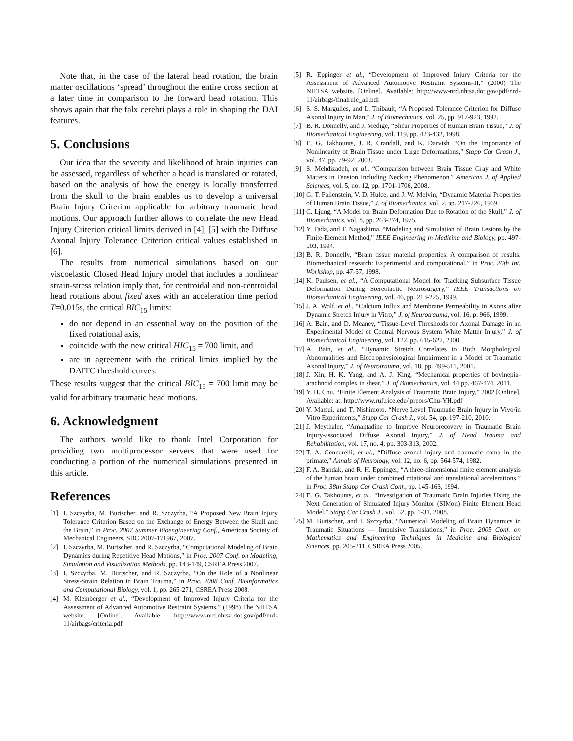Note that, in the case of the lateral head rotation, the brain matter oscillations ‘spread’ throughout the entire cross section at a later time in comparison to the forward head rotation. This shows again that the falx cerebri plays a role in shaping the DAI features.
5. Conclusions
Our idea that the severity and likelihood of brain injuries can be assessed, regardless of whether a head is translated or rotated, based on the analysis of how the energy is locally transferred from the skull to the brain enables us to develop a universal Brain Injury Criterion applicable for arbitrary traumatic head motions. Our approach further allows to correlate the new Head Injury Criterion critical limits derived in [4], [5] with the Diffuse Axonal Injury Tolerance Criterion critical values established in [6].
The results from numerical simulations based on our viscoelastic Closed Head Injury model that includes a nonlinear strain-stress relation imply that, for centroidal and non-centroidal head rotations about fixed axes with an acceleration time period T=0.015s, the critical BIC<sub>15</sub> limits:
do not depend in an essential way on the position of the fixed rotational axis,
coincide with the new critical HIC<sub>15</sub> = 700 limit, and
are in agreement with the critical limits implied by the DAITC threshold curves.
These results suggest that the critical BIC<sub>15</sub> = 700 limit may be valid for arbitrary traumatic head motions.
6. Acknowledgment
The authors would like to thank Intel Corporation for providing two multiprocessor servers that were used for conducting a portion of the numerical simulations presented in this article.
References
[1] I. Szczyrba, M. Burtscher, and R. Szczyrba, “A Proposed New Brain Injury Tolerance Criterion Based on the Exchange of Energy Between the Skull and the Brain,” in Proc. 2007 Summer Bioengineering Conf., American Society of Mechanical Engineers, SBC 2007-171967, 2007.
[2] I. Szczyrba, M. Burtscher, and R. Szczyrba, “Computational Modeling of Brain Dynamics during Repetitive Head Motions,” in Proc. 2007 Conf. on Modeling, Simulation and Visualization Methods, pp. 143-149, CSREA Press 2007.
[3] I. Szczyrba, M. Burtscher, and R. Szczyrba, “On the Role of a Nonlinear Stress-Strain Relation in Brain Trauma,” in Proc. 2008 Conf. Bioinformatics and Computational Biology, vol. 1, pp. 265-271, CSREA Press 2008.
[4] M. Kleinberger et al., “Development of Improved Injury Criteria for the Assessment of Advanced Automotive Restraint Systems,” (1998) The NHTSA website. [Online]. Available: http://www-nrd.nhtsa.dot.gov/pdf/nrd-11/airbags/criteria.pdf
[5] R. Eppinger et al., “Development of Improved Injury Criteria for the Assessment of Advanced Automotive Restraint Systems-II,” (2000) The NHTSA website. [Online]. Available: http://www-nrd.nhtsa.dot.gov/pdf/nrd-11/airbags/finalrule_all.pdf
[6] S. S. Margulies, and L. Thibault, “A Proposed Tolerance Criterion for Diffuse Axonal Injury in Man,” J. of Biomechanics, vol. 25, pp. 917-923, 1992.
[7] B. R. Donnelly, and J. Medige, “Shear Properties of Human Brain Tissue,” J. of Biomechanical Engineering, vol. 119, pp. 423-432, 1998.
[8] E. G. Takhounts, J. R. Crandall, and K. Darvish, “On the Importance of Nonlinearity of Brain Tissue under Large Deformations,” Stapp Car Crash J., vol. 47, pp. 79-92, 2003.
[9] S. Mehdizadeh, et al., “Comparison between Brain Tissue Gray and White Matters in Tension Including Necking Phenomenon,” American J. of Applied Sciences, vol. 5, no. 12, pp. 1701-1706, 2008.
[10] G. T. Fallenstein, V. D. Hulce, and J. W. Melvin, “Dynamic Material Properties of Human Brain Tissue,” J. of Biomechanics, vol. 2, pp. 217-226, 1969.
[11] C. Ljung, “A Model for Brain Deformation Due to Rotation of the Skull,” J. of Biomechanics, vol. 8, pp. 263-274, 1975.
[12] Y. Tada, and T. Nagashima, “Modeling and Simulation of Brain Lesions by the Finite-Element Method,” IEEE Engineering in Medicine and Biology, pp. 497-503, 1994.
[13] B. R. Donnelly, “Brain tissue material properties: A comparison of results. Biomechanical research: Experimental and computational,” in Proc. 26th Int. Workshop, pp. 47-57, 1998.
[14] K. Paulsen, et al., “A Computational Model for Tracking Subsurface Tissue Deformation During Stereotactic Neurosurgery,” IEEE Transactions on Biomechanical Engineering, vol. 46, pp. 213-225, 1999.
[15] J. A. Wolf, et al., “Calcium Influx and Membrane Permeability in Axons after Dynamic Stretch Injury in Vitro,” J. of Neurotrauma, vol. 16, p. 966, 1999.
[16] A. Bain, and D. Meaney, “Tissue-Level Thresholds for Axonal Damage in an Experimental Model of Central Nervous System White Matter Injury,” J. of Biomechanical Engineering, vol. 122, pp. 615-622, 2000.
[17] A. Bain, et al., “Dynamic Stretch Correlates to Both Morphological Abnormalities and Electrophysiological Impairment in a Model of Traumatic Axonal Injury,” J. of Neurotrauma, vol. 18, pp. 499-511, 2001.
[18] J. Xin, H. K. Yang, and A. J. King, “Mechanical properties of bovinepia-arachnoid complex in shear,” J. of Biomechanics, vol. 44 pp. 467-474, 2011.
[19] Y. H. Chu, “Finite Element Analysis of Traumatic Brain Injury,” 2002 [Online]. Available: at: http://www.ruf.rice.edu/ preors/Chu-YH.pdf
[20] Y. Matsui, and T. Nishimoto, “Nerve Level Traumatic Brain Injury in Vivo/in Vitro Experiments,” Stapp Car Crash J., vol. 54, pp. 197-210, 2010.
[21] J. Meythaler, “Amantadine to Improve Neurorecovery in Traumatic Brain Injury-associated Diffuse Axonal Injury,” J. of Head Trauma and Rehabilitation, vol. 17, no. 4, pp. 303-313, 2002.
[22] T. A. Gennarelli, et al., “Diffuse axonal injury and traumatic coma in the primate,” Annals of Neurology, vol. 12, no. 6, pp. 564-574, 1982.
[23] F. A. Bandak, and R. H. Eppinger, “A three-dimensional finite element analysis of the human brain under combined rotational and translational accelerations,” in Proc. 38th Stapp Car Crash Conf., pp. 145-163, 1994.
[24] E. G. Takhounts, et al., “Investigation of Traumatic Brain Injuries Using the Next Generation of Simulated Injury Monitor (SIMon) Finite Element Head Model,” Stapp Car Crash J., vol. 52, pp. 1-31, 2008.
[25] M. Burtscher, and I. Szczyrba, “Numerical Modeling of Brain Dynamics in Traumatic Situations — Impulsive Translations,” in Proc. 2005 Conf. on Mathematics and Engineering Techniques in Medicine and Biological Sciences, pp. 205-211, CSREA Press 2005.